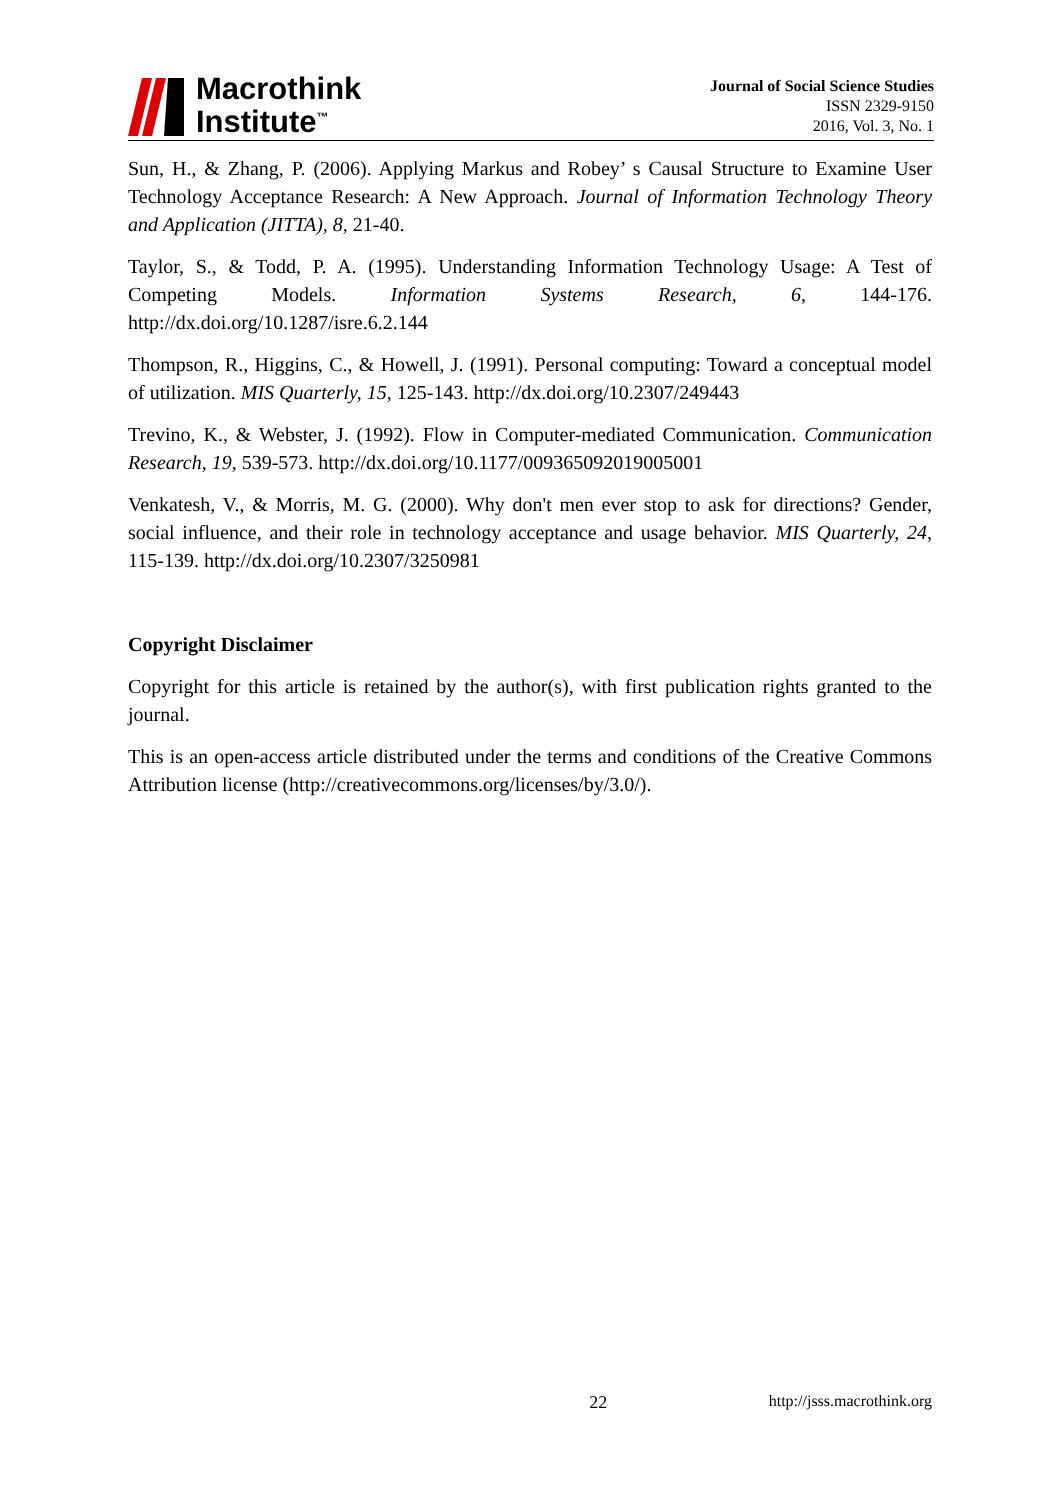Macrothink
Institute<sup>™</sup>
Journal of Social Science Studies
ISSN 2329-9150
2016, Vol. 3, No. 1
Sun, H., & Zhang, P. (2006). Applying Markus and Robey’ s Causal Structure to Examine User Technology Acceptance Research: A New Approach. Journal of Information Technology Theory and Application (JITTA), 8, 21-40.
Taylor, S., & Todd, P. A. (1995). Understanding Information Technology Usage: A Test of Competing Models. Information Systems Research, 6, 144-176. http://dx.doi.org/10.1287/isre.6.2.144
Thompson, R., Higgins, C., & Howell, J. (1991). Personal computing: Toward a conceptual model of utilization. MIS Quarterly, 15, 125-143. http://dx.doi.org/10.2307/249443
Trevino, K., & Webster, J. (1992). Flow in Computer-mediated Communication. Communication Research, 19, 539-573. http://dx.doi.org/10.1177/009365092019005001
Venkatesh, V., & Morris, M. G. (2000). Why don't men ever stop to ask for directions? Gender, social influence, and their role in technology acceptance and usage behavior. MIS Quarterly, 24, 115-139. http://dx.doi.org/10.2307/3250981
Copyright Disclaimer
Copyright for this article is retained by the author(s), with first publication rights granted to the journal.
This is an open-access article distributed under the terms and conditions of the Creative Commons Attribution license (http://creativecommons.org/licenses/by/3.0/).
22 http://jsss.macrothink.org